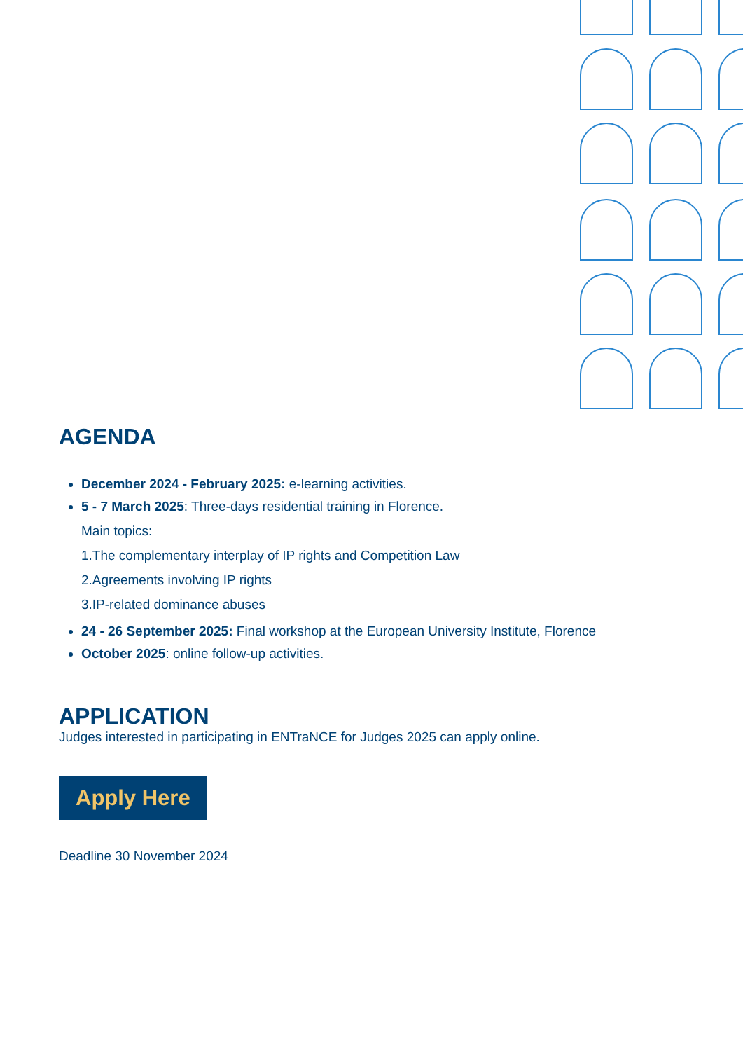AGENDA
December 2024 - February 2025: e-learning activities.
5 - 7 March 2025: Three-days residential training in Florence.
Main topics:
1.The complementary interplay of IP rights and Competition Law
2.Agreements involving IP rights
3.IP-related dominance abuses
24 - 26 September 2025: Final workshop at the European University Institute, Florence
October 2025: online follow-up activities.
APPLICATION
Judges interested in participating in ENTraNCE for Judges 2025 can apply online.
Apply Here
Deadline 30 November 2024